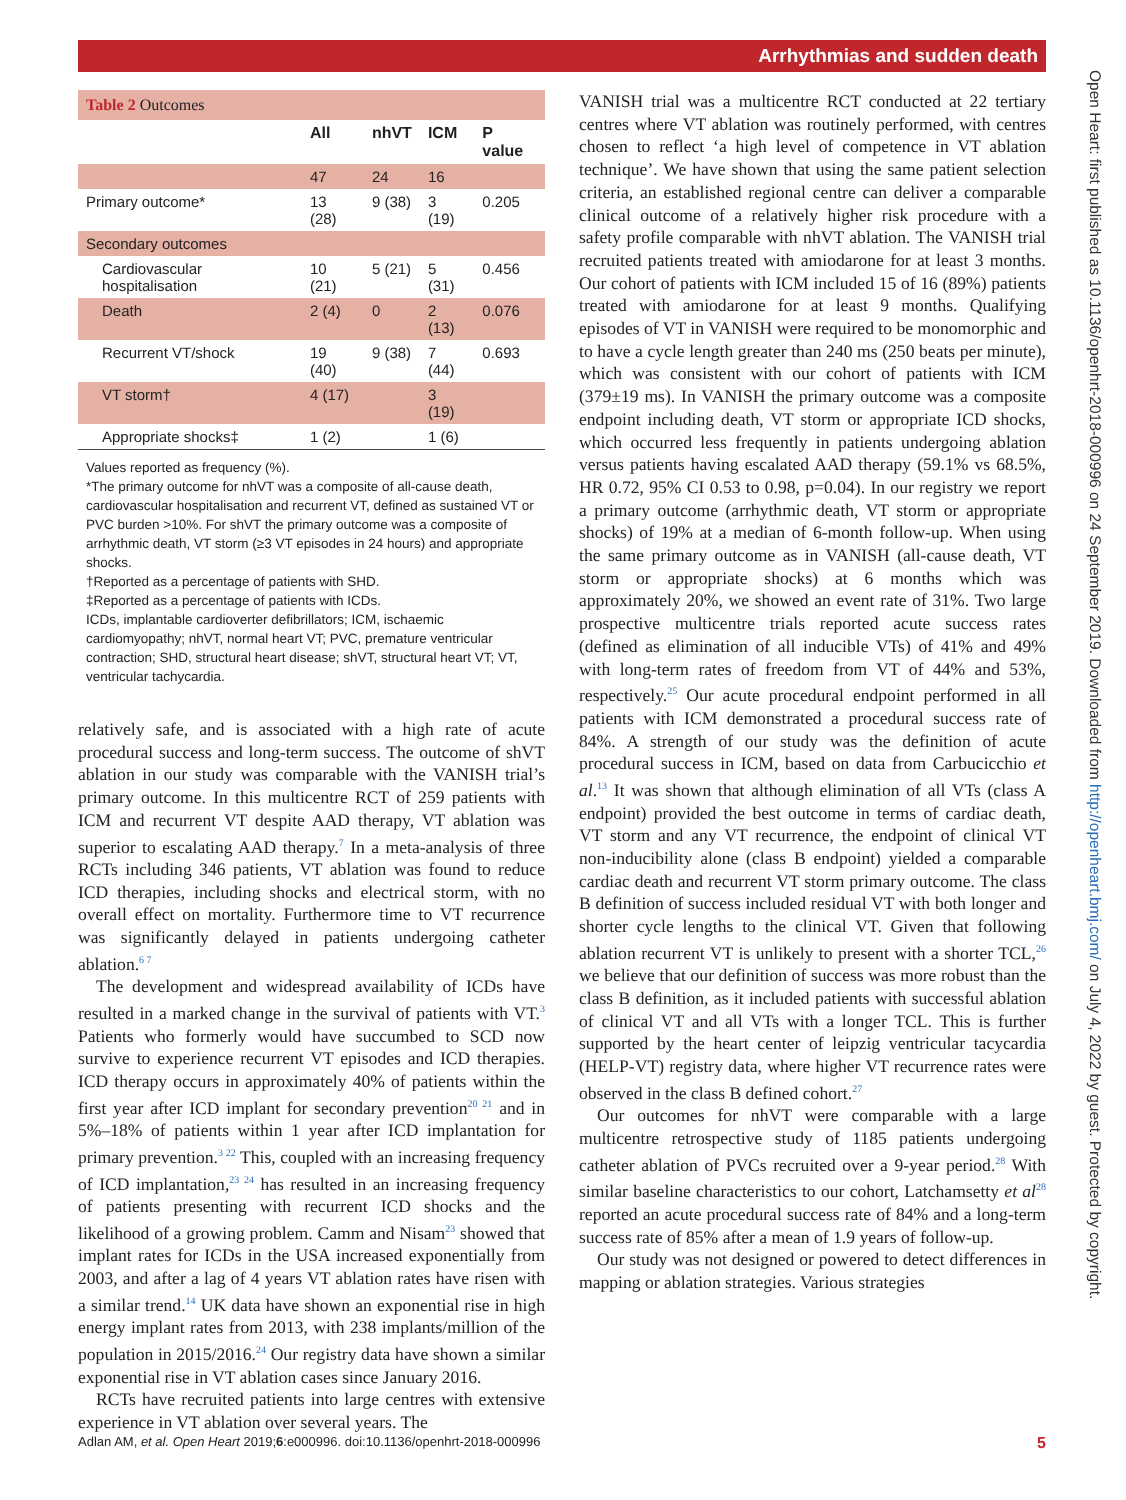Arrhythmias and sudden death
Table 2 Outcomes
| | All | nhVT | ICM | P value |
| --- | --- | --- | --- | --- |
| | 47 | 24 | 16 | |
| Primary outcome* | 13 (28) | 9 (38) | 3 (19) | 0.205 |
| Secondary outcomes | | | | |
| Cardiovascular hospitalisation | 10 (21) | 5 (21) | 5 (31) | 0.456 |
| Death | 2 (4) | 0 | 2 (13) | 0.076 |
| Recurrent VT/shock | 19 (40) | 9 (38) | 7 (44) | 0.693 |
| VT storm† | 4 (17) | | 3 (19) | |
| Appropriate shocks‡ | 1 (2) | | 1 (6) | |
Values reported as frequency (%).
*The primary outcome for nhVT was a composite of all-cause death, cardiovascular hospitalisation and recurrent VT, defined as sustained VT or PVC burden >10%. For shVT the primary outcome was a composite of arrhythmic death, VT storm (≥3 VT episodes in 24 hours) and appropriate shocks.
†Reported as a percentage of patients with SHD.
‡Reported as a percentage of patients with ICDs.
ICDs, implantable cardioverter defibrillators; ICM, ischaemic cardiomyopathy; nhVT, normal heart VT; PVC, premature ventricular contraction; SHD, structural heart disease; shVT, structural heart VT; VT, ventricular tachycardia.
relatively safe, and is associated with a high rate of acute procedural success and long-term success. The outcome of shVT ablation in our study was comparable with the VANISH trial’s primary outcome. In this multicentre RCT of 259 patients with ICM and recurrent VT despite AAD therapy, VT ablation was superior to escalating AAD therapy.<sup>7</sup> In a meta-analysis of three RCTs including 346 patients, VT ablation was found to reduce ICD therapies, including shocks and electrical storm, with no overall effect on mortality. Furthermore time to VT recurrence was significantly delayed in patients undergoing catheter ablation.<sup>6 7</sup>
The development and widespread availability of ICDs have resulted in a marked change in the survival of patients with VT.<sup>3</sup> Patients who formerly would have succumbed to SCD now survive to experience recurrent VT episodes and ICD therapies. ICD therapy occurs in approximately 40% of patients within the first year after ICD implant for secondary prevention<sup>20 21</sup> and in 5%–18% of patients within 1 year after ICD implantation for primary prevention.<sup>3 22</sup> This, coupled with an increasing frequency of ICD implantation,<sup>23 24</sup> has resulted in an increasing frequency of patients presenting with recurrent ICD shocks and the likelihood of a growing problem. Camm and Nisam<sup>23</sup> showed that implant rates for ICDs in the USA increased exponentially from 2003, and after a lag of 4 years VT ablation rates have risen with a similar trend.<sup>14</sup> UK data have shown an exponential rise in high energy implant rates from 2013, with 238 implants/million of the population in 2015/2016.<sup>24</sup> Our registry data have shown a similar exponential rise in VT ablation cases since January 2016.
RCTs have recruited patients into large centres with extensive experience in VT ablation over several years. The
VANISH trial was a multicentre RCT conducted at 22 tertiary centres where VT ablation was routinely performed, with centres chosen to reflect ‘a high level of competence in VT ablation technique’. We have shown that using the same patient selection criteria, an established regional centre can deliver a comparable clinical outcome of a relatively higher risk procedure with a safety profile comparable with nhVT ablation. The VANISH trial recruited patients treated with amiodarone for at least 3 months. Our cohort of patients with ICM included 15 of 16 (89%) patients treated with amiodarone for at least 9 months. Qualifying episodes of VT in VANISH were required to be monomorphic and to have a cycle length greater than 240 ms (250 beats per minute), which was consistent with our cohort of patients with ICM (379±19 ms). In VANISH the primary outcome was a composite endpoint including death, VT storm or appropriate ICD shocks, which occurred less frequently in patients undergoing ablation versus patients having escalated AAD therapy (59.1% vs 68.5%, HR 0.72, 95% CI 0.53 to 0.98, p=0.04). In our registry we report a primary outcome (arrhythmic death, VT storm or appropriate shocks) of 19% at a median of 6-month follow-up. When using the same primary outcome as in VANISH (all-cause death, VT storm or appropriate shocks) at 6 months which was approximately 20%, we showed an event rate of 31%. Two large prospective multicentre trials reported acute success rates (defined as elimination of all inducible VTs) of 41% and 49% with long-term rates of freedom from VT of 44% and 53%, respectively.<sup>25</sup> Our acute procedural endpoint performed in all patients with ICM demonstrated a procedural success rate of 84%. A strength of our study was the definition of acute procedural success in ICM, based on data from Carbucicchio et al.<sup>13</sup> It was shown that although elimination of all VTs (class A endpoint) provided the best outcome in terms of cardiac death, VT storm and any VT recurrence, the endpoint of clinical VT non-inducibility alone (class B endpoint) yielded a comparable cardiac death and recurrent VT storm primary outcome. The class B definition of success included residual VT with both longer and shorter cycle lengths to the clinical VT. Given that following ablation recurrent VT is unlikely to present with a shorter TCL,<sup>26</sup> we believe that our definition of success was more robust than the class B definition, as it included patients with successful ablation of clinical VT and all VTs with a longer TCL. This is further supported by the heart center of leipzig ventricular tacycardia (HELP-VT) registry data, where higher VT recurrence rates were observed in the class B defined cohort.<sup>27</sup>
Our outcomes for nhVT were comparable with a large multicentre retrospective study of 1185 patients undergoing catheter ablation of PVCs recruited over a 9-year period.<sup>28</sup> With similar baseline characteristics to our cohort, Latchamsetty et al<sup>28</sup> reported an acute procedural success rate of 84% and a long-term success rate of 85% after a mean of 1.9 years of follow-up.
Our study was not designed or powered to detect differences in mapping or ablation strategies. Various strategies
Open Heart: first published as 10.1136/openhrt-2018-000996 on 24 September 2019. Downloaded from http://openheart.bmj.com/ on July 4, 2022 by guest. Protected by copyright.
Adlan AM, et al. Open Heart 2019;6:e000996. doi:10.1136/openhrt-2018-000996 5